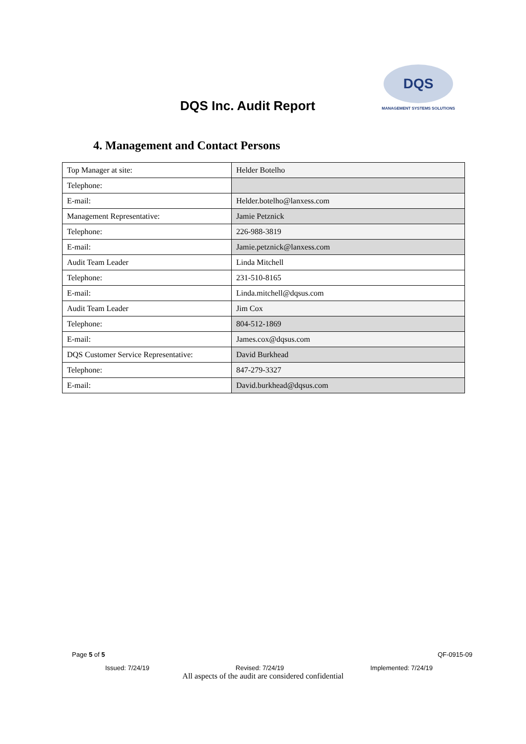DQS Inc. Audit Report
DQS
MANAGEMENT SYSTEMS SOLUTIONS
4. Management and Contact Persons
| Top Manager at site: | Helder Botelho |
| Telephone: | |
| E-mail: | Helder.botelho@lanxess.com |
| Management Representative: | Jamie Petznick |
| Telephone: | 226-988-3819 |
| E-mail: | Jamie.petznick@lanxess.com |
| Audit Team Leader | Linda Mitchell |
| Telephone: | 231-510-8165 |
| E-mail: | Linda.mitchell@dqsus.com |
| Audit Team Leader | Jim Cox |
| Telephone: | 804-512-1869 |
| E-mail: | James.cox@dqsus.com |
| DQS Customer Service Representative: | David Burkhead |
| Telephone: | 847-279-3327 |
| E-mail: | David.burkhead@dqsus.com |
Page 5 of 5 QF-0915-09
Issued: 7/24/19 Revised: 7/24/19 Implemented: 7/24/19
All aspects of the audit are considered confidential